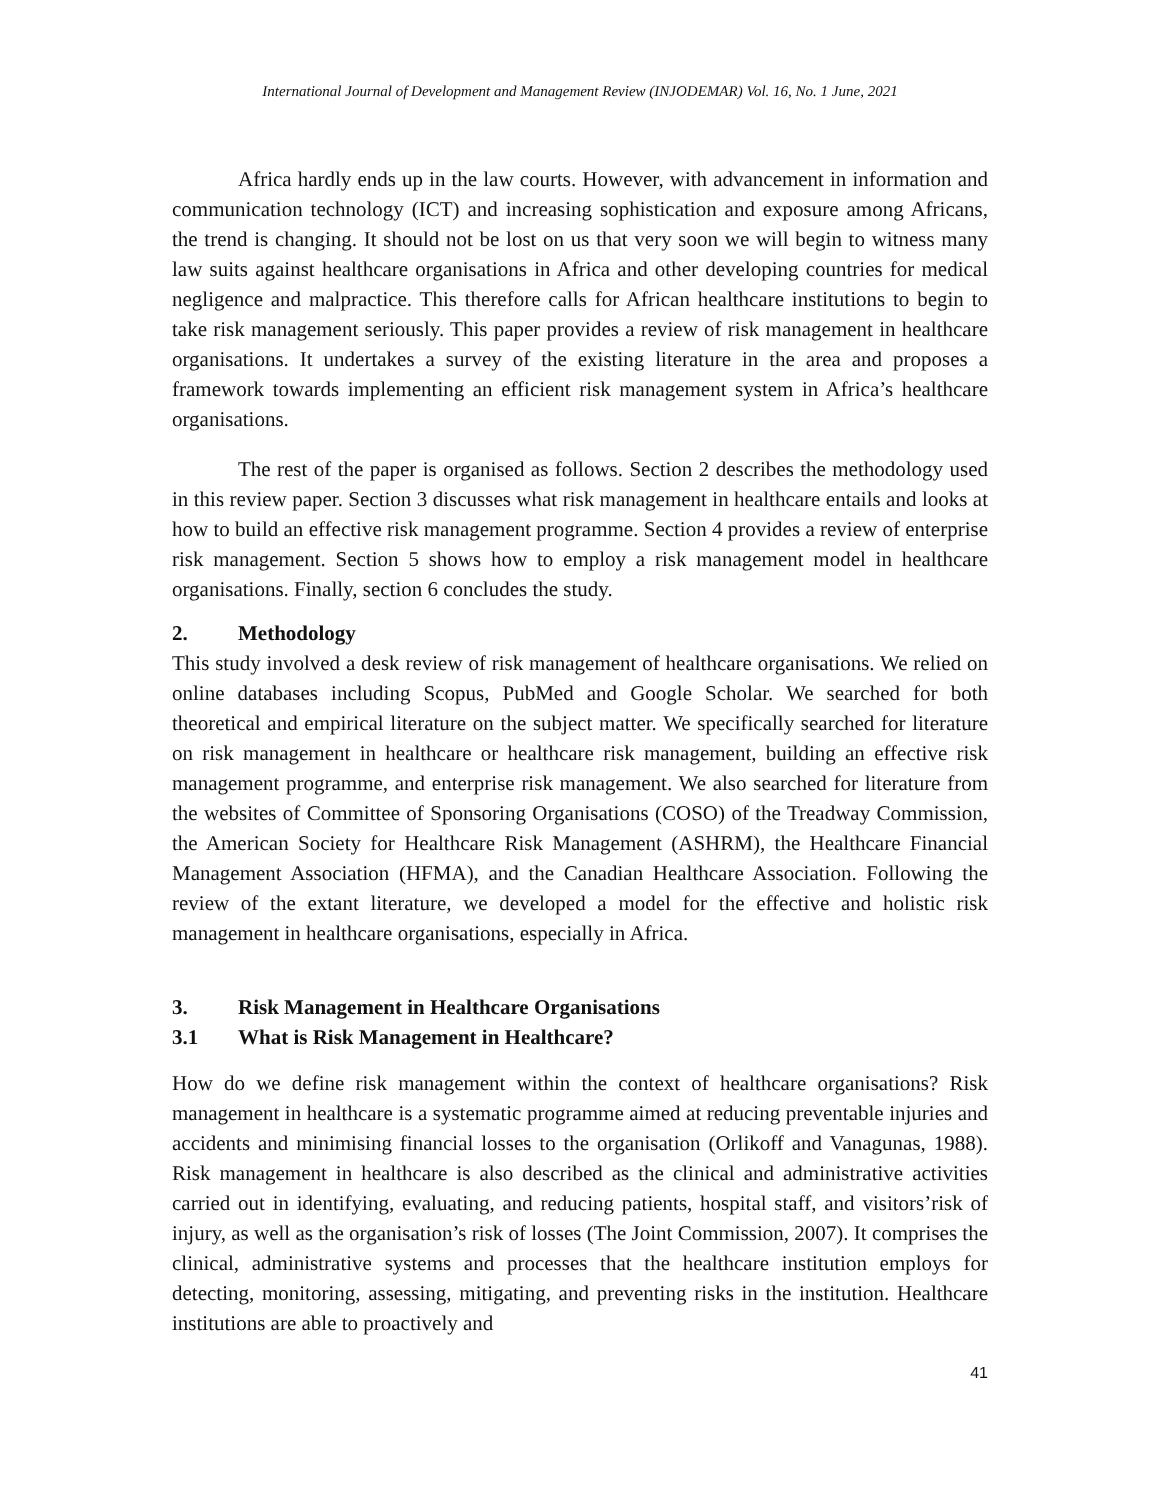International Journal of Development and Management Review (INJODEMAR) Vol. 16, No. 1 June, 2021
Africa hardly ends up in the law courts. However, with advancement in information and communication technology (ICT) and increasing sophistication and exposure among Africans, the trend is changing. It should not be lost on us that very soon we will begin to witness many law suits against healthcare organisations in Africa and other developing countries for medical negligence and malpractice. This therefore calls for African healthcare institutions to begin to take risk management seriously. This paper provides a review of risk management in healthcare organisations. It undertakes a survey of the existing literature in the area and proposes a framework towards implementing an efficient risk management system in Africa’s healthcare organisations.
The rest of the paper is organised as follows. Section 2 describes the methodology used in this review paper. Section 3 discusses what risk management in healthcare entails and looks at how to build an effective risk management programme. Section 4 provides a review of enterprise risk management. Section 5 shows how to employ a risk management model in healthcare organisations. Finally, section 6 concludes the study.
2. Methodology
This study involved a desk review of risk management of healthcare organisations. We relied on online databases including Scopus, PubMed and Google Scholar. We searched for both theoretical and empirical literature on the subject matter. We specifically searched for literature on risk management in healthcare or healthcare risk management, building an effective risk management programme, and enterprise risk management. We also searched for literature from the websites of Committee of Sponsoring Organisations (COSO) of the Treadway Commission, the American Society for Healthcare Risk Management (ASHRM), the Healthcare Financial Management Association (HFMA), and the Canadian Healthcare Association. Following the review of the extant literature, we developed a model for the effective and holistic risk management in healthcare organisations, especially in Africa.
3. Risk Management in Healthcare Organisations
3.1 What is Risk Management in Healthcare?
How do we define risk management within the context of healthcare organisations? Risk management in healthcare is a systematic programme aimed at reducing preventable injuries and accidents and minimising financial losses to the organisation (Orlikoff and Vanagunas, 1988). Risk management in healthcare is also described as the clinical and administrative activities carried out in identifying, evaluating, and reducing patients, hospital staff, and visitors’risk of injury, as well as the organisation’s risk of losses (The Joint Commission, 2007). It comprises the clinical, administrative systems and processes that the healthcare institution employs for detecting, monitoring, assessing, mitigating, and preventing risks in the institution. Healthcare institutions are able to proactively and
41